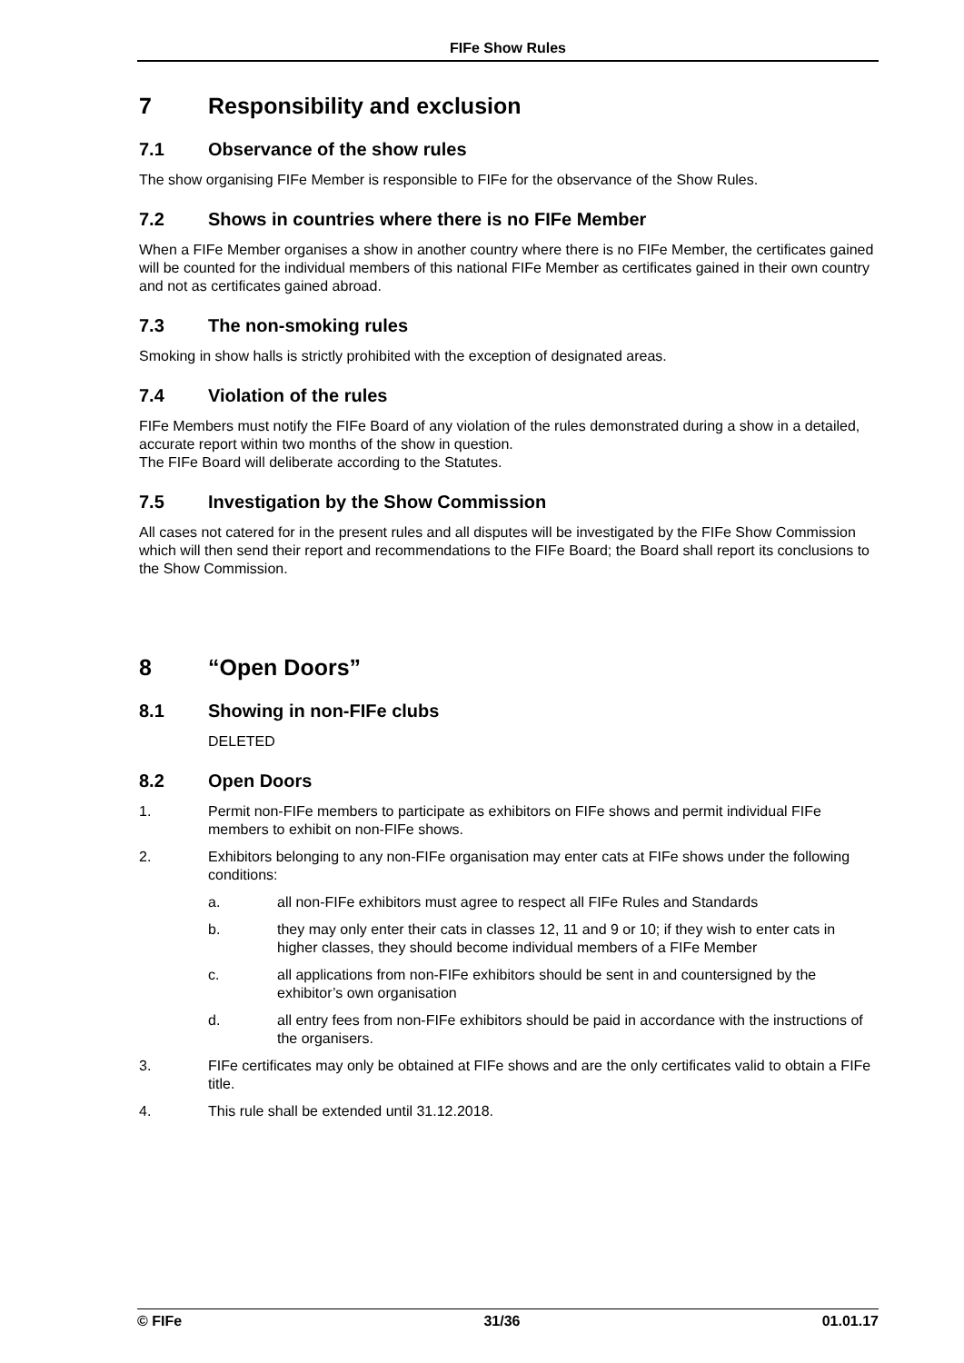FIFe Show Rules
7 Responsibility and exclusion
7.1 Observance of the show rules
The show organising FIFe Member is responsible to FIFe for the observance of the Show Rules.
7.2 Shows in countries where there is no FIFe Member
When a FIFe Member organises a show in another country where there is no FIFe Member, the certificates gained will be counted for the individual members of this national FIFe Member as certificates gained in their own country and not as certificates gained abroad.
7.3 The non-smoking rules
Smoking in show halls is strictly prohibited with the exception of designated areas.
7.4 Violation of the rules
FIFe Members must notify the FIFe Board of any violation of the rules demonstrated during a show in a detailed, accurate report within two months of the show in question.
The FIFe Board will deliberate according to the Statutes.
7.5 Investigation by the Show Commission
All cases not catered for in the present rules and all disputes will be investigated by the FIFe Show Commission which will then send their report and recommendations to the FIFe Board; the Board shall report its conclusions to the Show Commission.
8 “Open Doors”
8.1 Showing in non-FIFe clubs
DELETED
8.2 Open Doors
1. Permit non-FIFe members to participate as exhibitors on FIFe shows and permit individual FIFe members to exhibit on non-FIFe shows.
2. Exhibitors belonging to any non-FIFe organisation may enter cats at FIFe shows under the following conditions:
a. all non-FIFe exhibitors must agree to respect all FIFe Rules and Standards
b. they may only enter their cats in classes 12, 11 and 9 or 10; if they wish to enter cats in higher classes, they should become individual members of a FIFe Member
c. all applications from non-FIFe exhibitors should be sent in and countersigned by the exhibitor’s own organisation
d. all entry fees from non-FIFe exhibitors should be paid in accordance with the instructions of the organisers.
3. FIFe certificates may only be obtained at FIFe shows and are the only certificates valid to obtain a FIFe title.
4. This rule shall be extended until 31.12.2018.
© FIFe 31/36 01.01.17